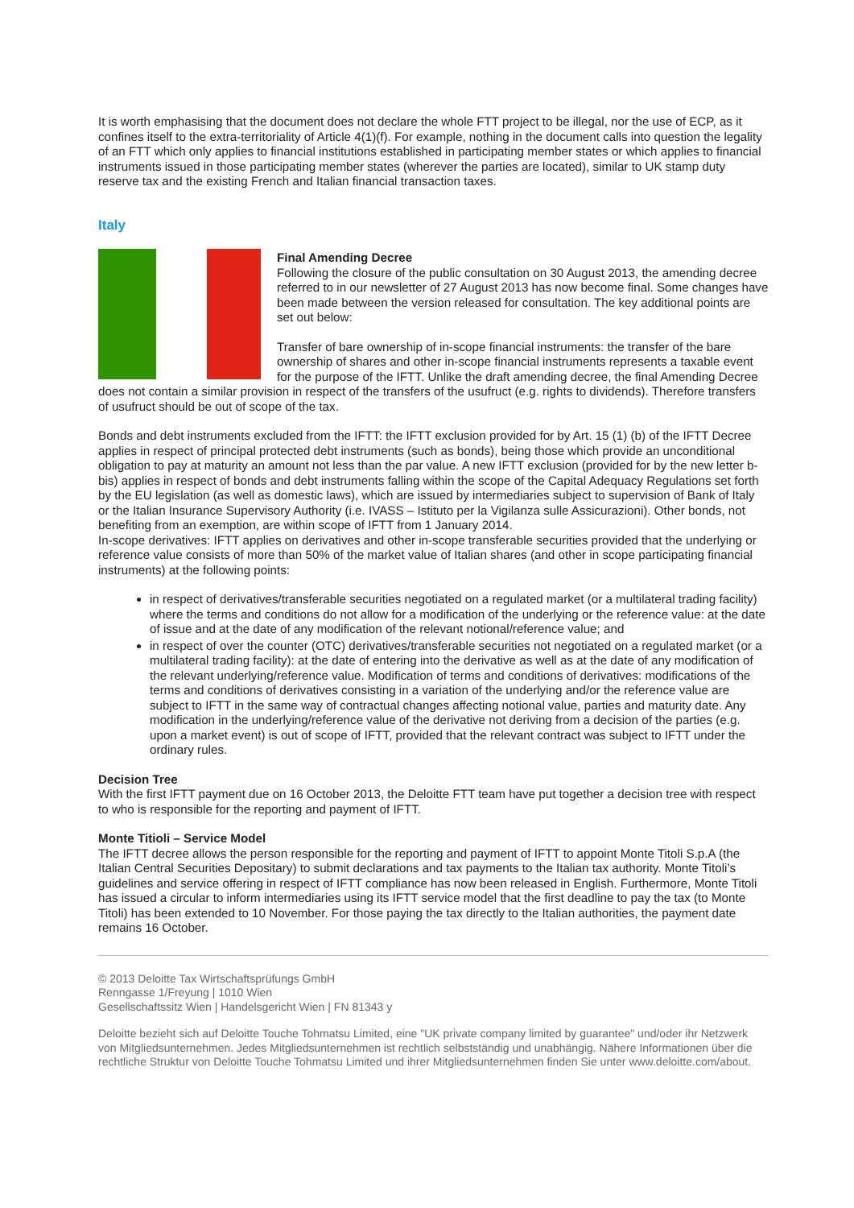It is worth emphasising that the document does not declare the whole FTT project to be illegal, nor the use of ECP, as it confines itself to the extra-territoriality of Article 4(1)(f). For example, nothing in the document calls into question the legality of an FTT which only applies to financial institutions established in participating member states or which applies to financial instruments issued in those participating member states (wherever the parties are located), similar to UK stamp duty reserve tax and the existing French and Italian financial transaction taxes.
Italy
Final Amending Decree
Following the closure of the public consultation on 30 August 2013, the amending decree referred to in our newsletter of 27 August 2013 has now become final. Some changes have been made between the version released for consultation. The key additional points are set out below:
Transfer of bare ownership of in-scope financial instruments: the transfer of the bare ownership of shares and other in-scope financial instruments represents a taxable event for the purpose of the IFTT. Unlike the draft amending decree, the final Amending Decree does not contain a similar provision in respect of the transfers of the usufruct (e.g. rights to dividends). Therefore transfers of usufruct should be out of scope of the tax.
Bonds and debt instruments excluded from the IFTT: the IFTT exclusion provided for by Art. 15 (1) (b) of the IFTT Decree applies in respect of principal protected debt instruments (such as bonds), being those which provide an unconditional obligation to pay at maturity an amount not less than the par value. A new IFTT exclusion (provided for by the new letter b-bis) applies in respect of bonds and debt instruments falling within the scope of the Capital Adequacy Regulations set forth by the EU legislation (as well as domestic laws), which are issued by intermediaries subject to supervision of Bank of Italy or the Italian Insurance Supervisory Authority (i.e. IVASS – Istituto per la Vigilanza sulle Assicurazioni). Other bonds, not benefiting from an exemption, are within scope of IFTT from 1 January 2014.
In-scope derivatives: IFTT applies on derivatives and other in-scope transferable securities provided that the underlying or reference value consists of more than 50% of the market value of Italian shares (and other in scope participating financial instruments) at the following points:
in respect of derivatives/transferable securities negotiated on a regulated market (or a multilateral trading facility) where the terms and conditions do not allow for a modification of the underlying or the reference value: at the date of issue and at the date of any modification of the relevant notional/reference value; and
in respect of over the counter (OTC) derivatives/transferable securities not negotiated on a regulated market (or a multilateral trading facility): at the date of entering into the derivative as well as at the date of any modification of the relevant underlying/reference value. Modification of terms and conditions of derivatives: modifications of the terms and conditions of derivatives consisting in a variation of the underlying and/or the reference value are subject to IFTT in the same way of contractual changes affecting notional value, parties and maturity date. Any modification in the underlying/reference value of the derivative not deriving from a decision of the parties (e.g. upon a market event) is out of scope of IFTT, provided that the relevant contract was subject to IFTT under the ordinary rules.
Decision Tree
With the first IFTT payment due on 16 October 2013, the Deloitte FTT team have put together a decision tree with respect to who is responsible for the reporting and payment of IFTT.
Monte Titioli – Service Model
The IFTT decree allows the person responsible for the reporting and payment of IFTT to appoint Monte Titoli S.p.A (the Italian Central Securities Depositary) to submit declarations and tax payments to the Italian tax authority. Monte Titoli’s guidelines and service offering in respect of IFTT compliance has now been released in English. Furthermore, Monte Titoli has issued a circular to inform intermediaries using its IFTT service model that the first deadline to pay the tax (to Monte Titoli) has been extended to 10 November. For those paying the tax directly to the Italian authorities, the payment date remains 16 October.
© 2013 Deloitte Tax Wirtschaftsprüfungs GmbH
Renngasse 1/Freyung | 1010 Wien
Gesellschaftssitz Wien | Handelsgericht Wien | FN 81343 y
Deloitte bezieht sich auf Deloitte Touche Tohmatsu Limited, eine "UK private company limited by guarantee" und/oder ihr Netzwerk von Mitgliedsunternehmen. Jedes Mitgliedsunternehmen ist rechtlich selbstständig und unabhängig. Nähere Informationen über die rechtliche Struktur von Deloitte Touche Tohmatsu Limited und ihrer Mitgliedsunternehmen finden Sie unter www.deloitte.com/about.